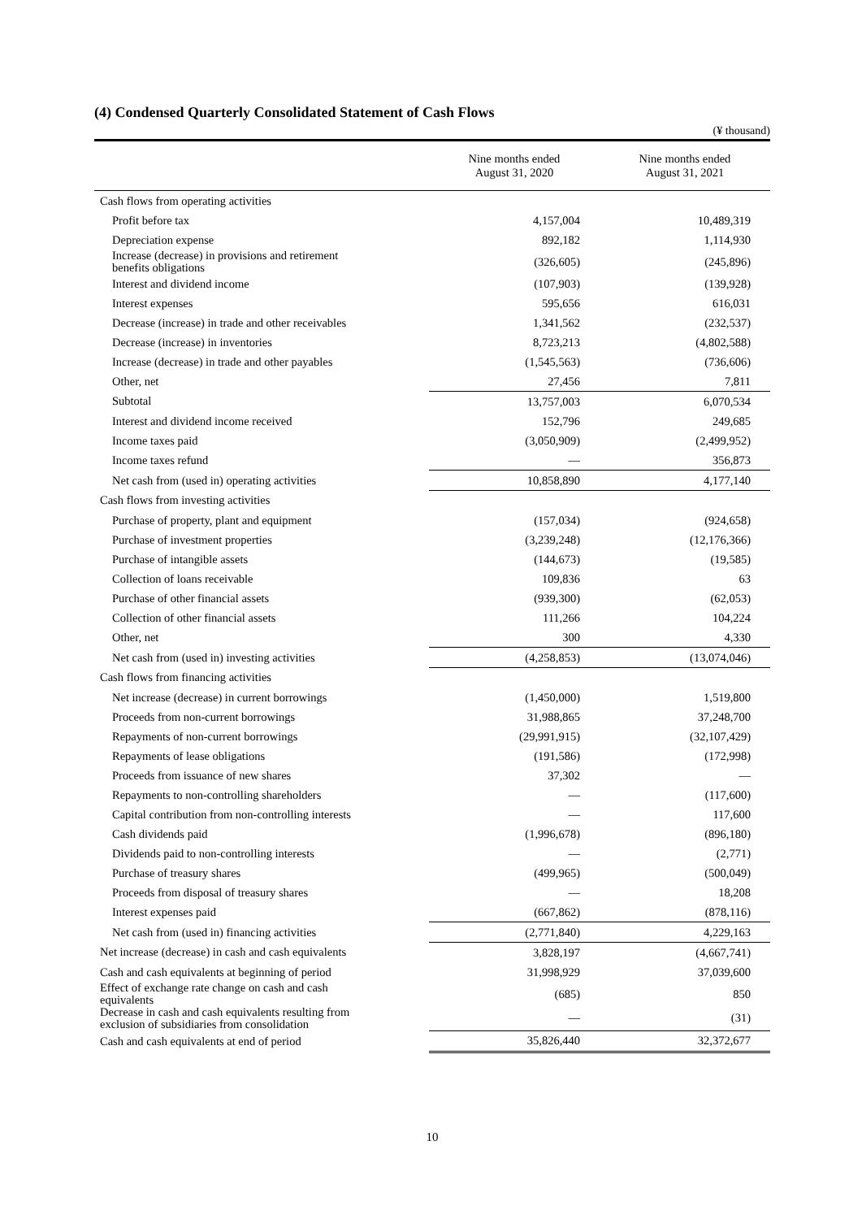(4) Condensed Quarterly Consolidated Statement of Cash Flows
(¥ thousand)
| | Nine months ended August 31, 2020 | Nine months ended August 31, 2021 |
| --- | --- | --- |
| Cash flows from operating activities | | |
| Profit before tax | 4,157,004 | 10,489,319 |
| Depreciation expense | 892,182 | 1,114,930 |
| Increase (decrease) in provisions and retirement benefits obligations | (326,605) | (245,896) |
| Interest and dividend income | (107,903) | (139,928) |
| Interest expenses | 595,656 | 616,031 |
| Decrease (increase) in trade and other receivables | 1,341,562 | (232,537) |
| Decrease (increase) in inventories | 8,723,213 | (4,802,588) |
| Increase (decrease) in trade and other payables | (1,545,563) | (736,606) |
| Other, net | 27,456 | 7,811 |
| Subtotal | 13,757,003 | 6,070,534 |
| Interest and dividend income received | 152,796 | 249,685 |
| Income taxes paid | (3,050,909) | (2,499,952) |
| Income taxes refund | — | 356,873 |
| Net cash from (used in) operating activities | 10,858,890 | 4,177,140 |
| Cash flows from investing activities | | |
| Purchase of property, plant and equipment | (157,034) | (924,658) |
| Purchase of investment properties | (3,239,248) | (12,176,366) |
| Purchase of intangible assets | (144,673) | (19,585) |
| Collection of loans receivable | 109,836 | 63 |
| Purchase of other financial assets | (939,300) | (62,053) |
| Collection of other financial assets | 111,266 | 104,224 |
| Other, net | 300 | 4,330 |
| Net cash from (used in) investing activities | (4,258,853) | (13,074,046) |
| Cash flows from financing activities | | |
| Net increase (decrease) in current borrowings | (1,450,000) | 1,519,800 |
| Proceeds from non-current borrowings | 31,988,865 | 37,248,700 |
| Repayments of non-current borrowings | (29,991,915) | (32,107,429) |
| Repayments of lease obligations | (191,586) | (172,998) |
| Proceeds from issuance of new shares | 37,302 | — |
| Repayments to non-controlling shareholders | — | (117,600) |
| Capital contribution from non-controlling interests | — | 117,600 |
| Cash dividends paid | (1,996,678) | (896,180) |
| Dividends paid to non-controlling interests | — | (2,771) |
| Purchase of treasury shares | (499,965) | (500,049) |
| Proceeds from disposal of treasury shares | — | 18,208 |
| Interest expenses paid | (667,862) | (878,116) |
| Net cash from (used in) financing activities | (2,771,840) | 4,229,163 |
| Net increase (decrease) in cash and cash equivalents | 3,828,197 | (4,667,741) |
| Cash and cash equivalents at beginning of period | 31,998,929 | 37,039,600 |
| Effect of exchange rate change on cash and cash equivalents | (685) | 850 |
| Decrease in cash and cash equivalents resulting from exclusion of subsidiaries from consolidation | — | (31) |
| Cash and cash equivalents at end of period | 35,826,440 | 32,372,677 |
10